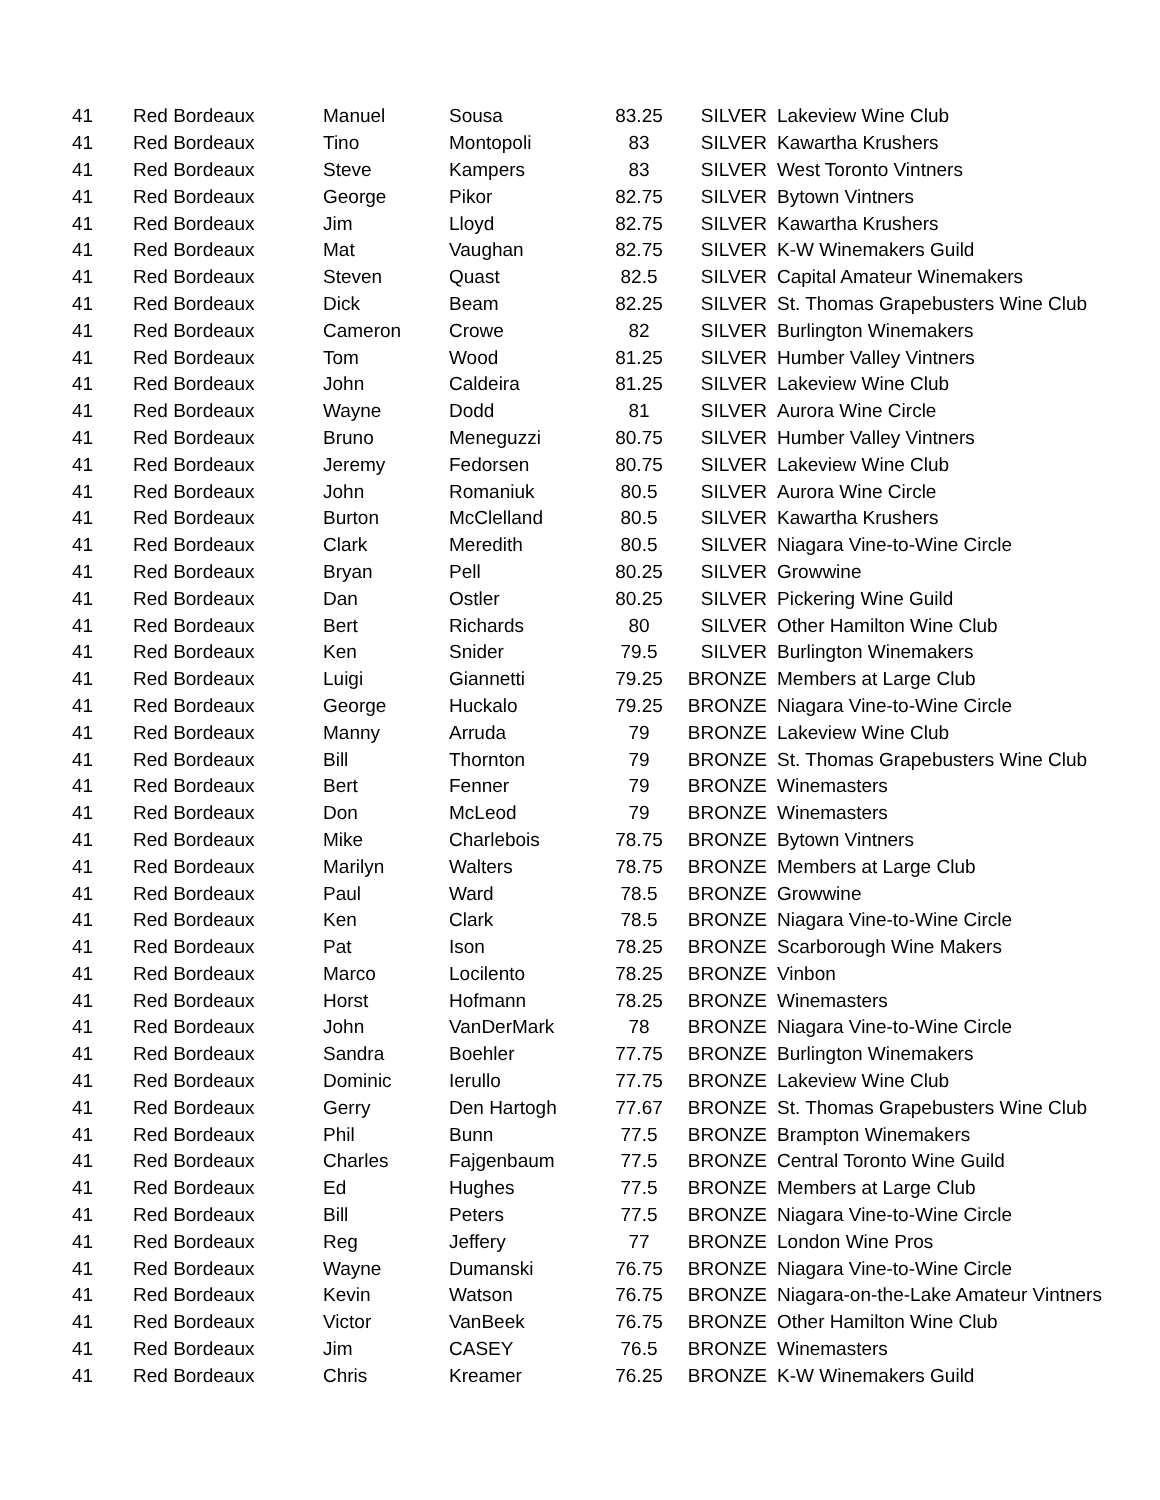| 41 | Red Bordeaux | Manuel | Sousa | 83.25 | SILVER | Lakeview Wine Club |
| 41 | Red Bordeaux | Tino | Montopoli | 83 | SILVER | Kawartha Krushers |
| 41 | Red Bordeaux | Steve | Kampers | 83 | SILVER | West Toronto Vintners |
| 41 | Red Bordeaux | George | Pikor | 82.75 | SILVER | Bytown Vintners |
| 41 | Red Bordeaux | Jim | Lloyd | 82.75 | SILVER | Kawartha Krushers |
| 41 | Red Bordeaux | Mat | Vaughan | 82.75 | SILVER | K-W Winemakers Guild |
| 41 | Red Bordeaux | Steven | Quast | 82.5 | SILVER | Capital Amateur Winemakers |
| 41 | Red Bordeaux | Dick | Beam | 82.25 | SILVER | St. Thomas Grapebusters Wine Club |
| 41 | Red Bordeaux | Cameron | Crowe | 82 | SILVER | Burlington Winemakers |
| 41 | Red Bordeaux | Tom | Wood | 81.25 | SILVER | Humber Valley Vintners |
| 41 | Red Bordeaux | John | Caldeira | 81.25 | SILVER | Lakeview Wine Club |
| 41 | Red Bordeaux | Wayne | Dodd | 81 | SILVER | Aurora Wine Circle |
| 41 | Red Bordeaux | Bruno | Meneguzzi | 80.75 | SILVER | Humber Valley Vintners |
| 41 | Red Bordeaux | Jeremy | Fedorsen | 80.75 | SILVER | Lakeview Wine Club |
| 41 | Red Bordeaux | John | Romaniuk | 80.5 | SILVER | Aurora Wine Circle |
| 41 | Red Bordeaux | Burton | McClelland | 80.5 | SILVER | Kawartha Krushers |
| 41 | Red Bordeaux | Clark | Meredith | 80.5 | SILVER | Niagara Vine-to-Wine Circle |
| 41 | Red Bordeaux | Bryan | Pell | 80.25 | SILVER | Growwine |
| 41 | Red Bordeaux | Dan | Ostler | 80.25 | SILVER | Pickering Wine Guild |
| 41 | Red Bordeaux | Bert | Richards | 80 | SILVER | Other Hamilton Wine Club |
| 41 | Red Bordeaux | Ken | Snider | 79.5 | SILVER | Burlington Winemakers |
| 41 | Red Bordeaux | Luigi | Giannetti | 79.25 | BRONZE | Members at Large Club |
| 41 | Red Bordeaux | George | Huckalo | 79.25 | BRONZE | Niagara Vine-to-Wine Circle |
| 41 | Red Bordeaux | Manny | Arruda | 79 | BRONZE | Lakeview Wine Club |
| 41 | Red Bordeaux | Bill | Thornton | 79 | BRONZE | St. Thomas Grapebusters Wine Club |
| 41 | Red Bordeaux | Bert | Fenner | 79 | BRONZE | Winemasters |
| 41 | Red Bordeaux | Don | McLeod | 79 | BRONZE | Winemasters |
| 41 | Red Bordeaux | Mike | Charlebois | 78.75 | BRONZE | Bytown Vintners |
| 41 | Red Bordeaux | Marilyn | Walters | 78.75 | BRONZE | Members at Large Club |
| 41 | Red Bordeaux | Paul | Ward | 78.5 | BRONZE | Growwine |
| 41 | Red Bordeaux | Ken | Clark | 78.5 | BRONZE | Niagara Vine-to-Wine Circle |
| 41 | Red Bordeaux | Pat | Ison | 78.25 | BRONZE | Scarborough Wine Makers |
| 41 | Red Bordeaux | Marco | Locilento | 78.25 | BRONZE | Vinbon |
| 41 | Red Bordeaux | Horst | Hofmann | 78.25 | BRONZE | Winemasters |
| 41 | Red Bordeaux | John | VanDerMark | 78 | BRONZE | Niagara Vine-to-Wine Circle |
| 41 | Red Bordeaux | Sandra | Boehler | 77.75 | BRONZE | Burlington Winemakers |
| 41 | Red Bordeaux | Dominic | Ierullo | 77.75 | BRONZE | Lakeview Wine Club |
| 41 | Red Bordeaux | Gerry | Den Hartogh | 77.67 | BRONZE | St. Thomas Grapebusters Wine Club |
| 41 | Red Bordeaux | Phil | Bunn | 77.5 | BRONZE | Brampton Winemakers |
| 41 | Red Bordeaux | Charles | Fajgenbaum | 77.5 | BRONZE | Central Toronto Wine Guild |
| 41 | Red Bordeaux | Ed | Hughes | 77.5 | BRONZE | Members at Large Club |
| 41 | Red Bordeaux | Bill | Peters | 77.5 | BRONZE | Niagara Vine-to-Wine Circle |
| 41 | Red Bordeaux | Reg | Jeffery | 77 | BRONZE | London Wine Pros |
| 41 | Red Bordeaux | Wayne | Dumanski | 76.75 | BRONZE | Niagara Vine-to-Wine Circle |
| 41 | Red Bordeaux | Kevin | Watson | 76.75 | BRONZE | Niagara-on-the-Lake Amateur Vintners |
| 41 | Red Bordeaux | Victor | VanBeek | 76.75 | BRONZE | Other Hamilton Wine Club |
| 41 | Red Bordeaux | Jim | CASEY | 76.5 | BRONZE | Winemasters |
| 41 | Red Bordeaux | Chris | Kreamer | 76.25 | BRONZE | K-W Winemakers Guild |